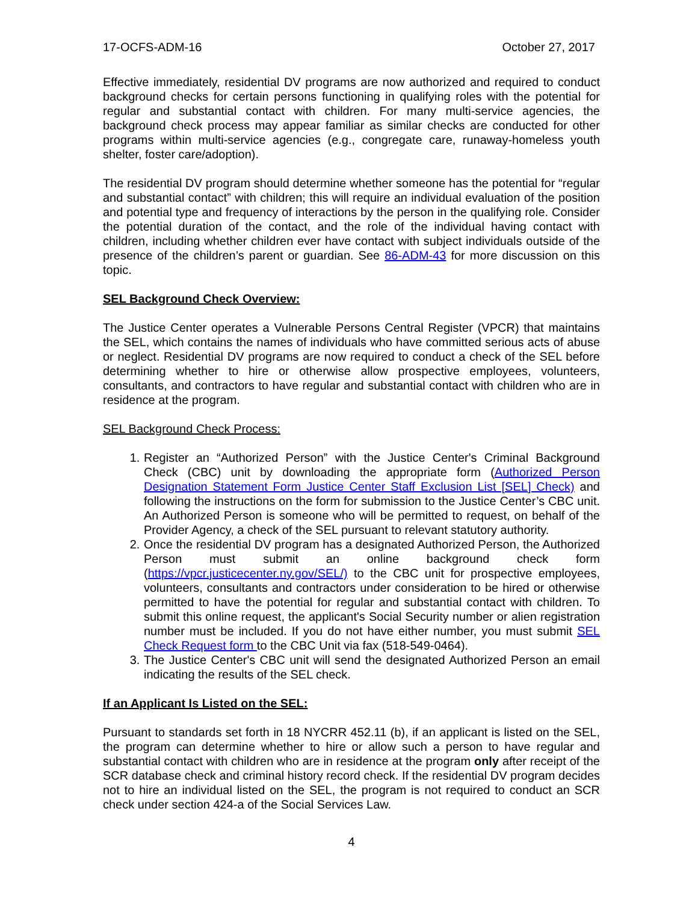17-OCFS-ADM-16 October 27, 2017
Effective immediately, residential DV programs are now authorized and required to conduct background checks for certain persons functioning in qualifying roles with the potential for regular and substantial contact with children. For many multi-service agencies, the background check process may appear familiar as similar checks are conducted for other programs within multi-service agencies (e.g., congregate care, runaway-homeless youth shelter, foster care/adoption).
The residential DV program should determine whether someone has the potential for “regular and substantial contact” with children; this will require an individual evaluation of the position and potential type and frequency of interactions by the person in the qualifying role. Consider the potential duration of the contact, and the role of the individual having contact with children, including whether children ever have contact with subject individuals outside of the presence of the children’s parent or guardian. See 86-ADM-43 for more discussion on this topic.
SEL Background Check Overview:
The Justice Center operates a Vulnerable Persons Central Register (VPCR) that maintains the SEL, which contains the names of individuals who have committed serious acts of abuse or neglect. Residential DV programs are now required to conduct a check of the SEL before determining whether to hire or otherwise allow prospective employees, volunteers, consultants, and contractors to have regular and substantial contact with children who are in residence at the program.
SEL Background Check Process:
1. Register an “Authorized Person” with the Justice Center's Criminal Background Check (CBC) unit by downloading the appropriate form (Authorized Person Designation Statement Form Justice Center Staff Exclusion List [SEL] Check) and following the instructions on the form for submission to the Justice Center’s CBC unit. An Authorized Person is someone who will be permitted to request, on behalf of the Provider Agency, a check of the SEL pursuant to relevant statutory authority.
2. Once the residential DV program has a designated Authorized Person, the Authorized Person must submit an online background check form (https://vpcr.justicecenter.ny.gov/SEL/) to the CBC unit for prospective employees, volunteers, consultants and contractors under consideration to be hired or otherwise permitted to have the potential for regular and substantial contact with children. To submit this online request, the applicant's Social Security number or alien registration number must be included. If you do not have either number, you must submit SEL Check Request form to the CBC Unit via fax (518-549-0464).
3. The Justice Center's CBC unit will send the designated Authorized Person an email indicating the results of the SEL check.
If an Applicant Is Listed on the SEL:
Pursuant to standards set forth in 18 NYCRR 452.11 (b), if an applicant is listed on the SEL, the program can determine whether to hire or allow such a person to have regular and substantial contact with children who are in residence at the program only after receipt of the SCR database check and criminal history record check. If the residential DV program decides not to hire an individual listed on the SEL, the program is not required to conduct an SCR check under section 424-a of the Social Services Law.
4